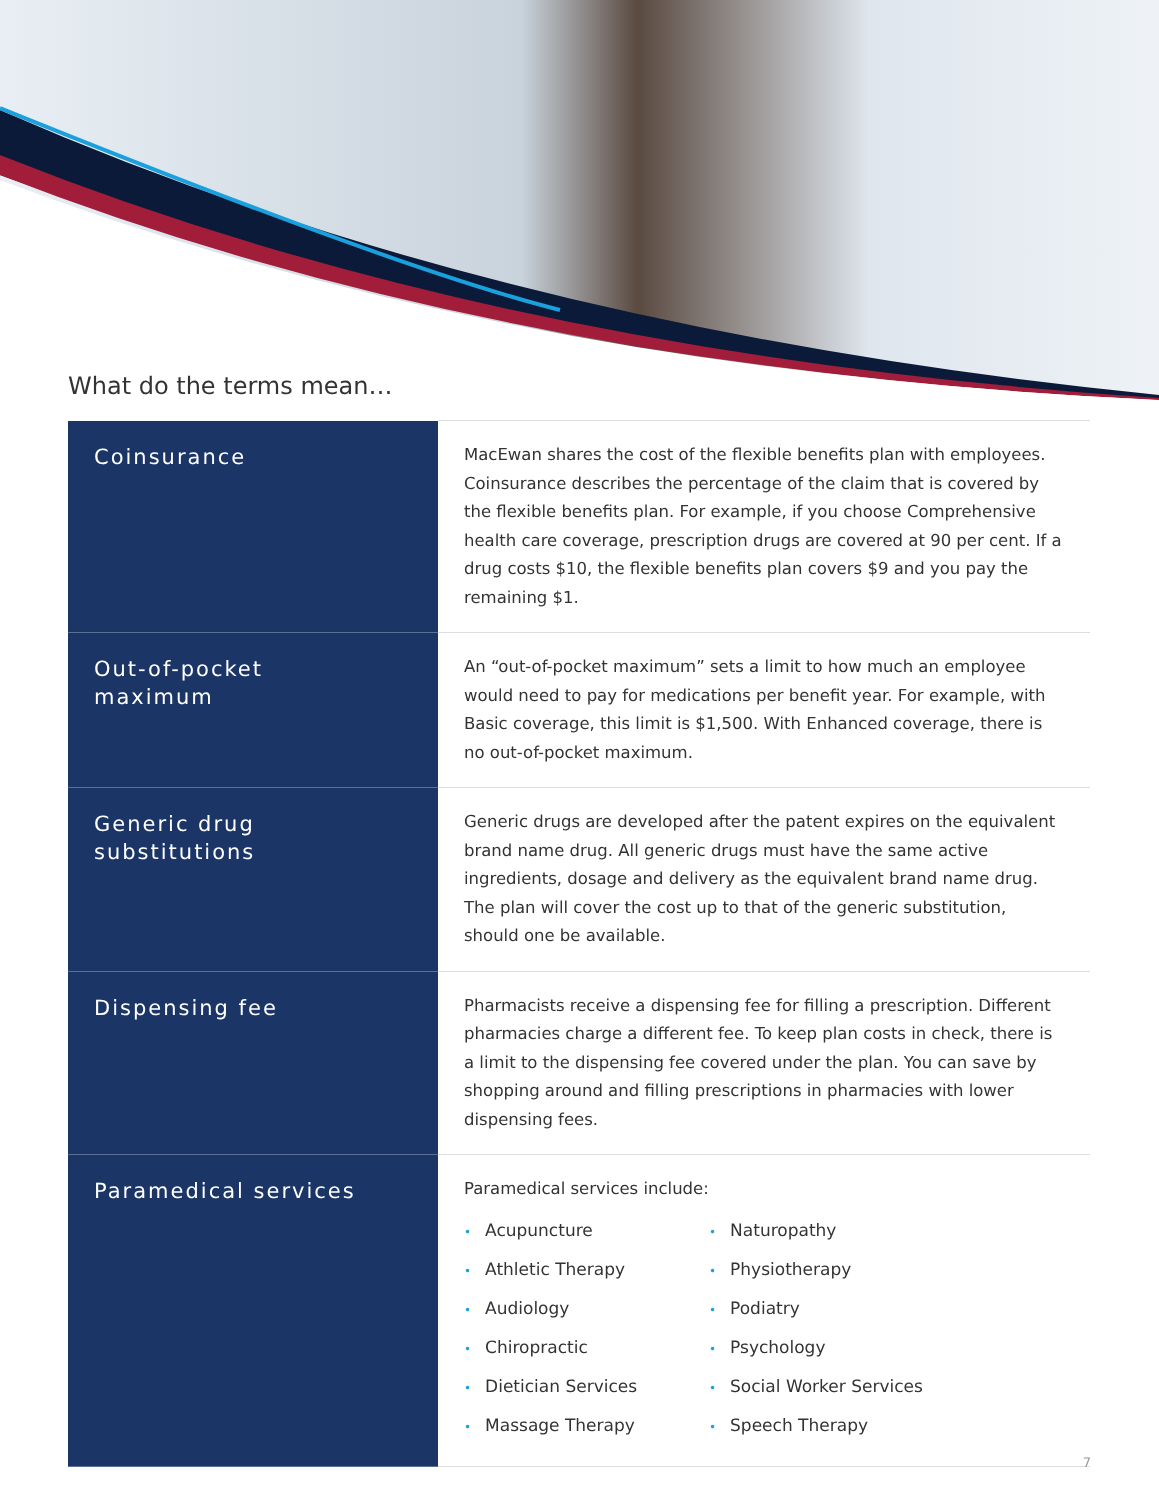What do the terms mean…
| Coinsurance | MacEwan shares the cost of the flexible benefits plan with employees. Coinsurance describes the percentage of the claim that is covered by the flexible benefits plan. For example, if you choose Comprehensive health care coverage, prescription drugs are covered at 90 per cent. If a drug costs $10, the flexible benefits plan covers $9 and you pay the remaining $1. |
| Out-of-pocket maximum | An “out-of-pocket maximum” sets a limit to how much an employee would need to pay for medications per benefit year. For example, with Basic coverage, this limit is $1,500. With Enhanced coverage, there is no out-of-pocket maximum. |
| Generic drug substitutions | Generic drugs are developed after the patent expires on the equivalent brand name drug. All generic drugs must have the same active ingredients, dosage and delivery as the equivalent brand name drug. The plan will cover the cost up to that of the generic substitution, should one be available. |
| Dispensing fee | Pharmacists receive a dispensing fee for filling a prescription. Different pharmacies charge a different fee. To keep plan costs in check, there is a limit to the dispensing fee covered under the plan. You can save by shopping around and filling prescriptions in pharmacies with lower dispensing fees. |
| Paramedical services | Paramedical services include: • Acupuncture • Athletic Therapy • Audiology • Chiropractic • Dietician Services • Massage Therapy • Naturopathy • Physiotherapy • Podiatry • Psychology • Social Worker Services • Speech Therapy |
7